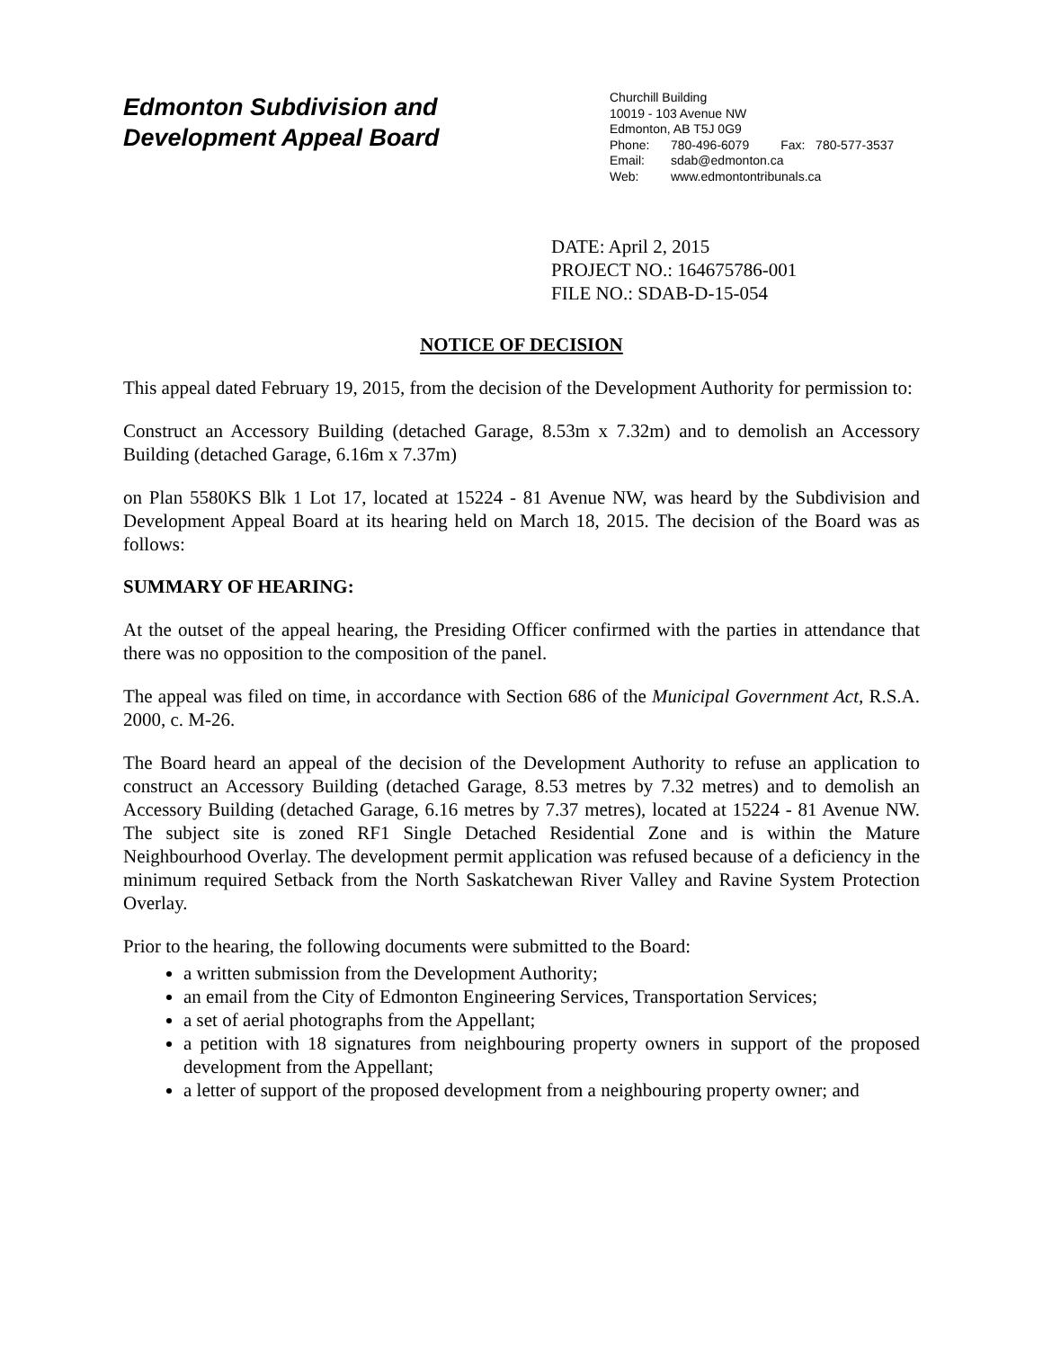Edmonton Subdivision and
Development Appeal Board
Churchill Building
10019 - 103 Avenue NW
Edmonton, AB T5J 0G9
Phone: 780-496-6079 Fax: 780-577-3537
Email: sdab@edmonton.ca
Web: www.edmontontribunals.ca
DATE: April 2, 2015
PROJECT NO.: 164675786-001
FILE NO.: SDAB-D-15-054
NOTICE OF DECISION
This appeal dated February 19, 2015, from the decision of the Development Authority for permission to:
Construct an Accessory Building (detached Garage, 8.53m x 7.32m) and to demolish an Accessory Building (detached Garage, 6.16m x 7.37m)
on Plan 5580KS Blk 1 Lot 17, located at 15224 - 81 Avenue NW, was heard by the Subdivision and Development Appeal Board at its hearing held on March 18, 2015. The decision of the Board was as follows:
SUMMARY OF HEARING:
At the outset of the appeal hearing, the Presiding Officer confirmed with the parties in attendance that there was no opposition to the composition of the panel.
The appeal was filed on time, in accordance with Section 686 of the Municipal Government Act, R.S.A. 2000, c. M-26.
The Board heard an appeal of the decision of the Development Authority to refuse an application to construct an Accessory Building (detached Garage, 8.53 metres by 7.32 metres) and to demolish an Accessory Building (detached Garage, 6.16 metres by 7.37 metres), located at 15224 - 81 Avenue NW. The subject site is zoned RF1 Single Detached Residential Zone and is within the Mature Neighbourhood Overlay. The development permit application was refused because of a deficiency in the minimum required Setback from the North Saskatchewan River Valley and Ravine System Protection Overlay.
Prior to the hearing, the following documents were submitted to the Board:
a written submission from the Development Authority;
an email from the City of Edmonton Engineering Services, Transportation Services;
a set of aerial photographs from the Appellant;
a petition with 18 signatures from neighbouring property owners in support of the proposed development from the Appellant;
a letter of support of the proposed development from a neighbouring property owner; and